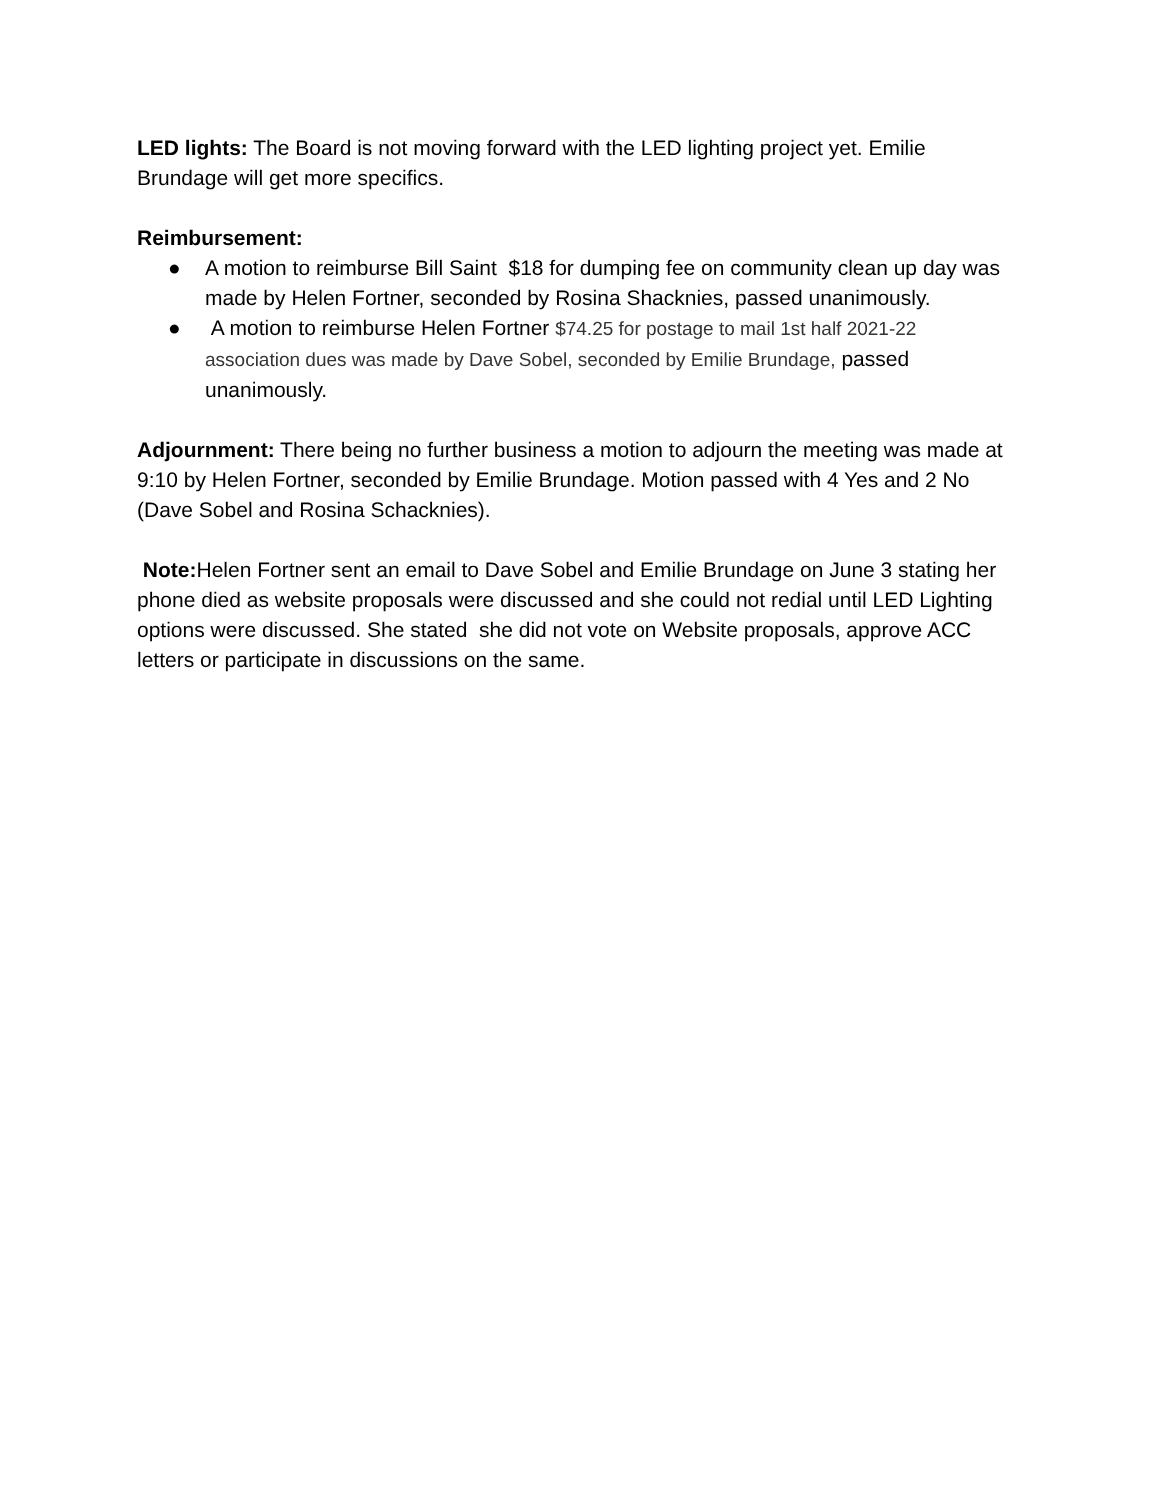LED lights: The Board is not moving forward with the LED lighting project yet. Emilie Brundage will get more specifics.
Reimbursement:
● A motion to reimburse Bill Saint $18 for dumping fee on community clean up day was made by Helen Fortner, seconded by Rosina Shacknies, passed unanimously.
● A motion to reimburse Helen Fortner $74.25 for postage to mail 1st half 2021-22 association dues was made by Dave Sobel, seconded by Emilie Brundage, passed unanimously.
Adjournment: There being no further business a motion to adjourn the meeting was made at 9:10 by Helen Fortner, seconded by Emilie Brundage. Motion passed with 4 Yes and 2 No (Dave Sobel and Rosina Schacknies).
Note: Helen Fortner sent an email to Dave Sobel and Emilie Brundage on June 3 stating her phone died as website proposals were discussed and she could not redial until LED Lighting options were discussed. She stated she did not vote on Website proposals, approve ACC letters or participate in discussions on the same.